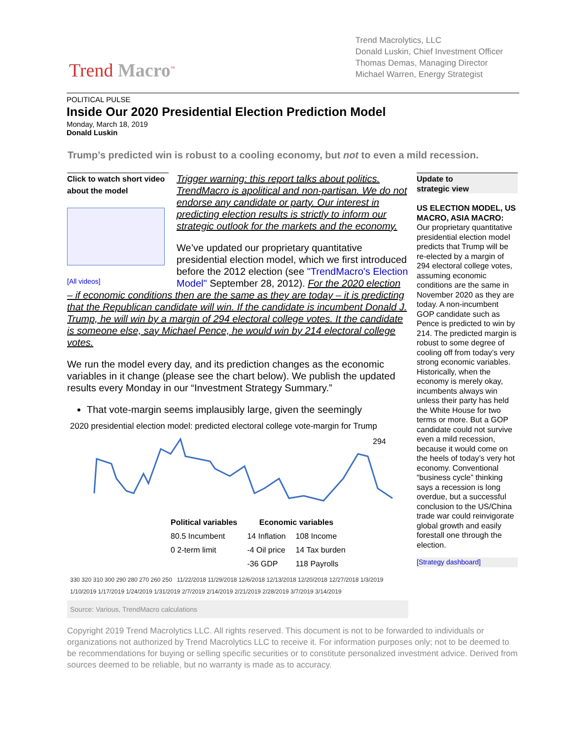Trend Macro<sup>™</sup>
Trend Macrolytics, LLC
Donald Luskin, Chief Investment Officer
Thomas Demas, Managing Director
Michael Warren, Energy Strategist
POLITICAL PULSE
Inside Our 2020 Presidential Election Prediction Model
Monday, March 18, 2019
Donald Luskin
Trump’s predicted win is robust to a cooling economy, but not to even a mild recession.
Click to watch short video about the model
[All videos]
Trigger warning: this report talks about politics. TrendMacro is apolitical and non-partisan. We do not endorse any candidate or party. Our interest in predicting election results is strictly to inform our strategic outlook for the markets and the economy.
We’ve updated our proprietary quantitative presidential election model, which we first introduced before the 2012 election (see "TrendMacro's Election Model" September 28, 2012). For the 2020 election – if economic conditions then are the same as they are today – it is predicting that the Republican candidate will win. If the candidate is incumbent Donald J. Trump, he will win by a margin of 294 electoral college votes. It the candidate is someone else, say Michael Pence, he would win by 214 electoral college votes.
We run the model every day, and its prediction changes as the economic variables in it change (please see the chart below). We publish the updated results every Monday in our “Investment Strategy Summary.”
That vote-margin seems implausibly large, given the seemingly
2020 presidential election model: predicted electoral college vote-margin for Trump
294
| Political variables | | Economic variables | |
| --- | --- | --- | --- |
| 80.5 Incumbent | | 14 Inflation | 108 Income |
| 0 2-term limit | | -4 Oil price | 14 Tax burden |
| | | -36 GDP | 118 Payrolls |
330 320 310 300 290 280 270 260 250 11/22/2018 11/29/2018 12/6/2018 12/13/2018 12/20/2018 12/27/2018 1/3/2019 1/10/2019 1/17/2019 1/24/2019 1/31/2019 2/7/2019 2/14/2019 2/21/2019 2/28/2019 3/7/2019 3/14/2019
Source: Various, TrendMacro calculations
Update to
strategic view
US ELECTION MODEL, US MACRO, ASIA MACRO: Our proprietary quantitative presidential election model predicts that Trump will be re-elected by a margin of 294 electoral college votes, assuming economic conditions are the same in November 2020 as they are today. A non-incumbent GOP candidate such as Pence is predicted to win by 214. The predicted margin is robust to some degree of cooling off from today’s very strong economic variables. Historically, when the economy is merely okay, incumbents always win unless their party has held the White House for two terms or more. But a GOP candidate could not survive even a mild recession, because it would come on the heels of today’s very hot economy. Conventional “business cycle” thinking says a recession is long overdue, but a successful conclusion to the US/China trade war could reinvigorate global growth and easily forestall one through the election.
[Strategy dashboard]
Copyright 2019 Trend Macrolytics LLC. All rights reserved. This document is not to be forwarded to individuals or organizations not authorized by Trend Macrolytics LLC to receive it. For information purposes only; not to be deemed to be recommendations for buying or selling specific securities or to constitute personalized investment advice. Derived from sources deemed to be reliable, but no warranty is made as to accuracy.